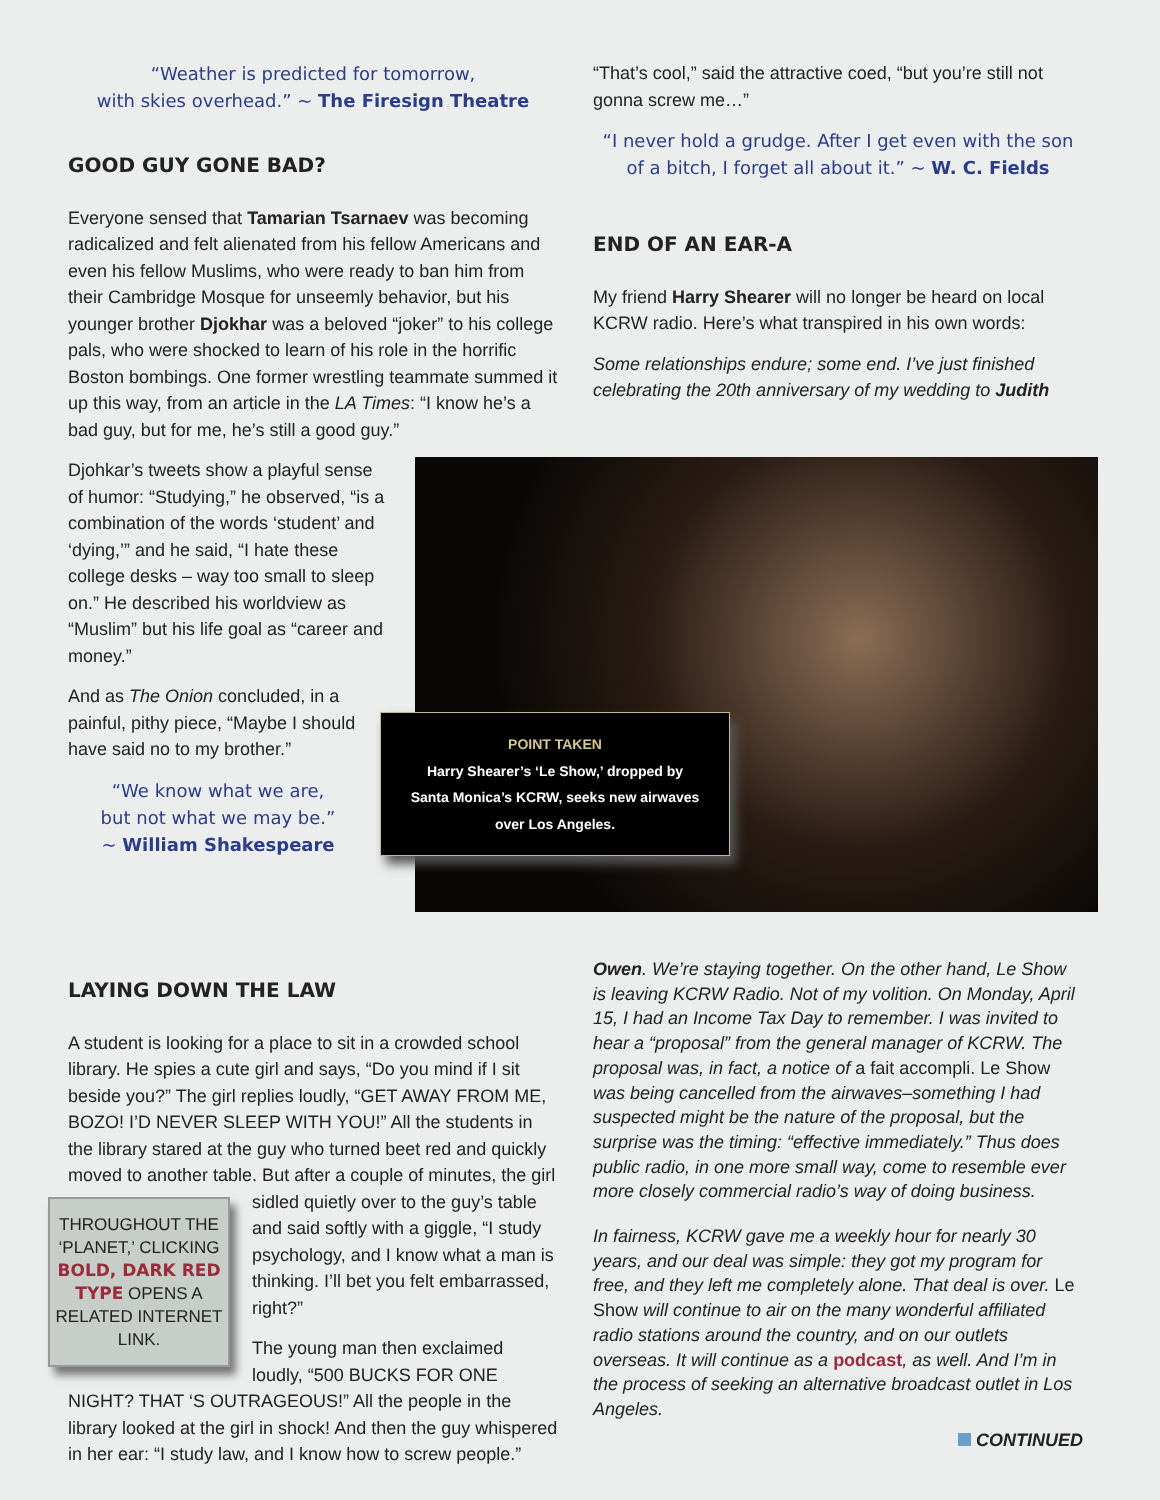“Weather is predicted for tomorrow,
with skies overhead.” ~ The Firesign Theatre
GOOD GUY GONE BAD?
Everyone sensed that Tamarian Tsarnaev was becoming radicalized and felt alienated from his fellow Americans and even his fellow Muslims, who were ready to ban him from their Cambridge Mosque for unseemly behavior, but his younger brother Djokhar was a beloved “joker” to his college pals, who were shocked to learn of his role in the horrific Boston bombings. One former wrestling teammate summed it up this way, from an article in the LA Times: “I know he’s a bad guy, but for me, he’s still a good guy.”
“That’s cool,” said the attractive coed, “but you’re still not gonna screw me…”
“I never hold a grudge. After I get even with the son of a bitch, I forget all about it.” ~ W. C. Fields
END OF AN EAR-A
My friend Harry Shearer will no longer be heard on local KCRW radio. Here’s what transpired in his own words:
Some relationships endure; some end. I’ve just finished celebrating the 20th anniversary of my wedding to Judith
POINT TAKEN
Harry Shearer’s ‘Le Show,’ dropped by
Santa Monica’s KCRW, seeks new airwaves
over Los Angeles.
Djohkar’s tweets show a playful sense of humor: “Studying,” he observed, “is a combination of the words ‘student’ and ‘dying,’” and he said, “I hate these college desks – way too small to sleep on.” He described his worldview as “Muslim” but his life goal as “career and money.”
And as The Onion concluded, in a painful, pithy piece, “Maybe I should have said no to my brother.”
“We know what we are,
but not what we may be.”
~ William Shakespeare
LAYING DOWN THE LAW
A student is looking for a place to sit in a crowded school library. He spies a cute girl and says, “Do you mind if I sit beside you?” The girl replies loudly, “GET AWAY FROM ME, BOZO! I’D NEVER SLEEP WITH YOU!” All the students in the library stared at the guy who turned beet red and quickly moved to another table. But after a couple THROUGHOUT THE ‘PLANET,’ CLICKING BOLD, DARK RED TYPE OPENS A RELATED INTERNET LINK. of minutes, the girl sidled quietly over to the guy’s table and said softly with a giggle, “I study psychology, and I know what a man is thinking. I’ll bet you felt embarrassed, right?”
The young man then exclaimed loudly, “500 BUCKS FOR ONE NIGHT? THAT ‘S OUTRAGEOUS!” All the people in the library looked at the girl in shock! And then the guy whispered in her ear: “I study law, and I know how to screw people.”
Owen. We’re staying together. On the other hand, Le Show is leaving KCRW Radio. Not of my volition. On Monday, April 15, I had an Income Tax Day to remember. I was invited to hear a “proposal” from the general manager of KCRW. The proposal was, in fact, a notice of a fait accompli. Le Show was being cancelled from the airwaves–something I had suspected might be the nature of the proposal, but the surprise was the timing: “effective immediately.” Thus does public radio, in one more small way, come to resemble ever more closely commercial radio’s way of doing business.
In fairness, KCRW gave me a weekly hour for nearly 30 years, and our deal was simple: they got my program for free, and they left me completely alone. That deal is over. Le Show will continue to air on the many wonderful affiliated radio stations around the country, and on our outlets overseas. It will continue as a podcast, as well. And I’m in the process of seeking an alternative broadcast outlet in Los Angeles.
CONTINUED